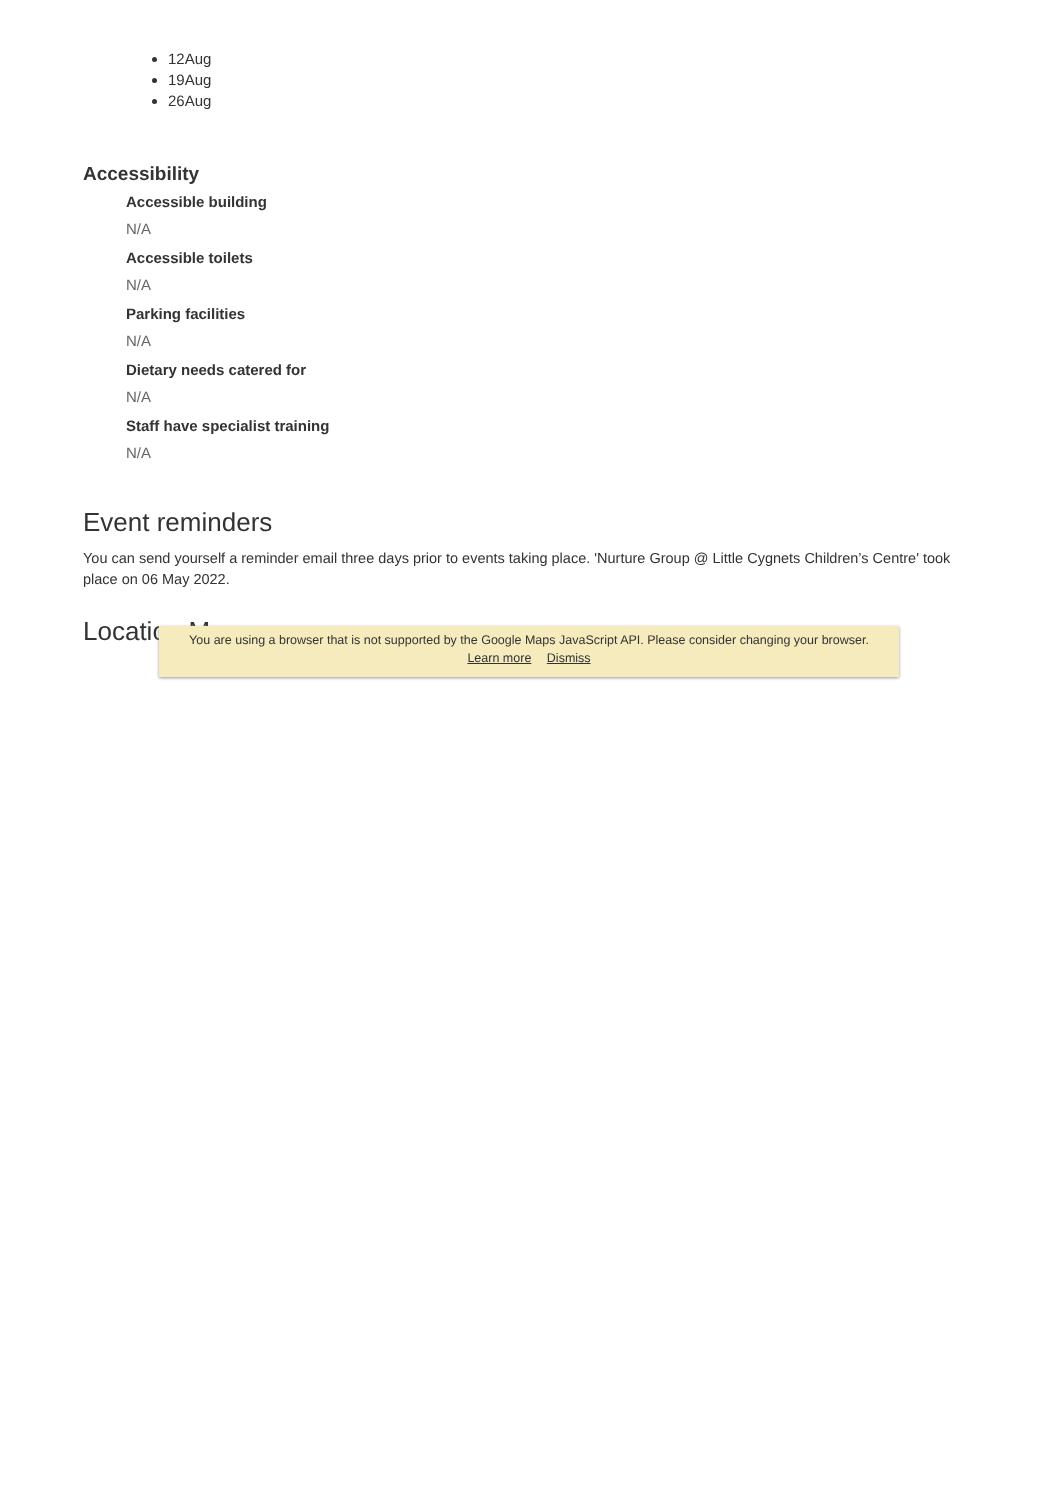12Aug
19Aug
26Aug
Accessibility
Accessible building
N/A
Accessible toilets
N/A
Parking facilities
N/A
Dietary needs catered for
N/A
Staff have specialist training
N/A
Event reminders
You can send yourself a reminder email three days prior to events taking place. 'Nurture Group @ Little Cygnets Children’s Centre' took place on 06 May 2022.
Location Map
You are using a browser that is not supported by the Google Maps JavaScript API. Please consider changing your browser.
Learn more Dismiss